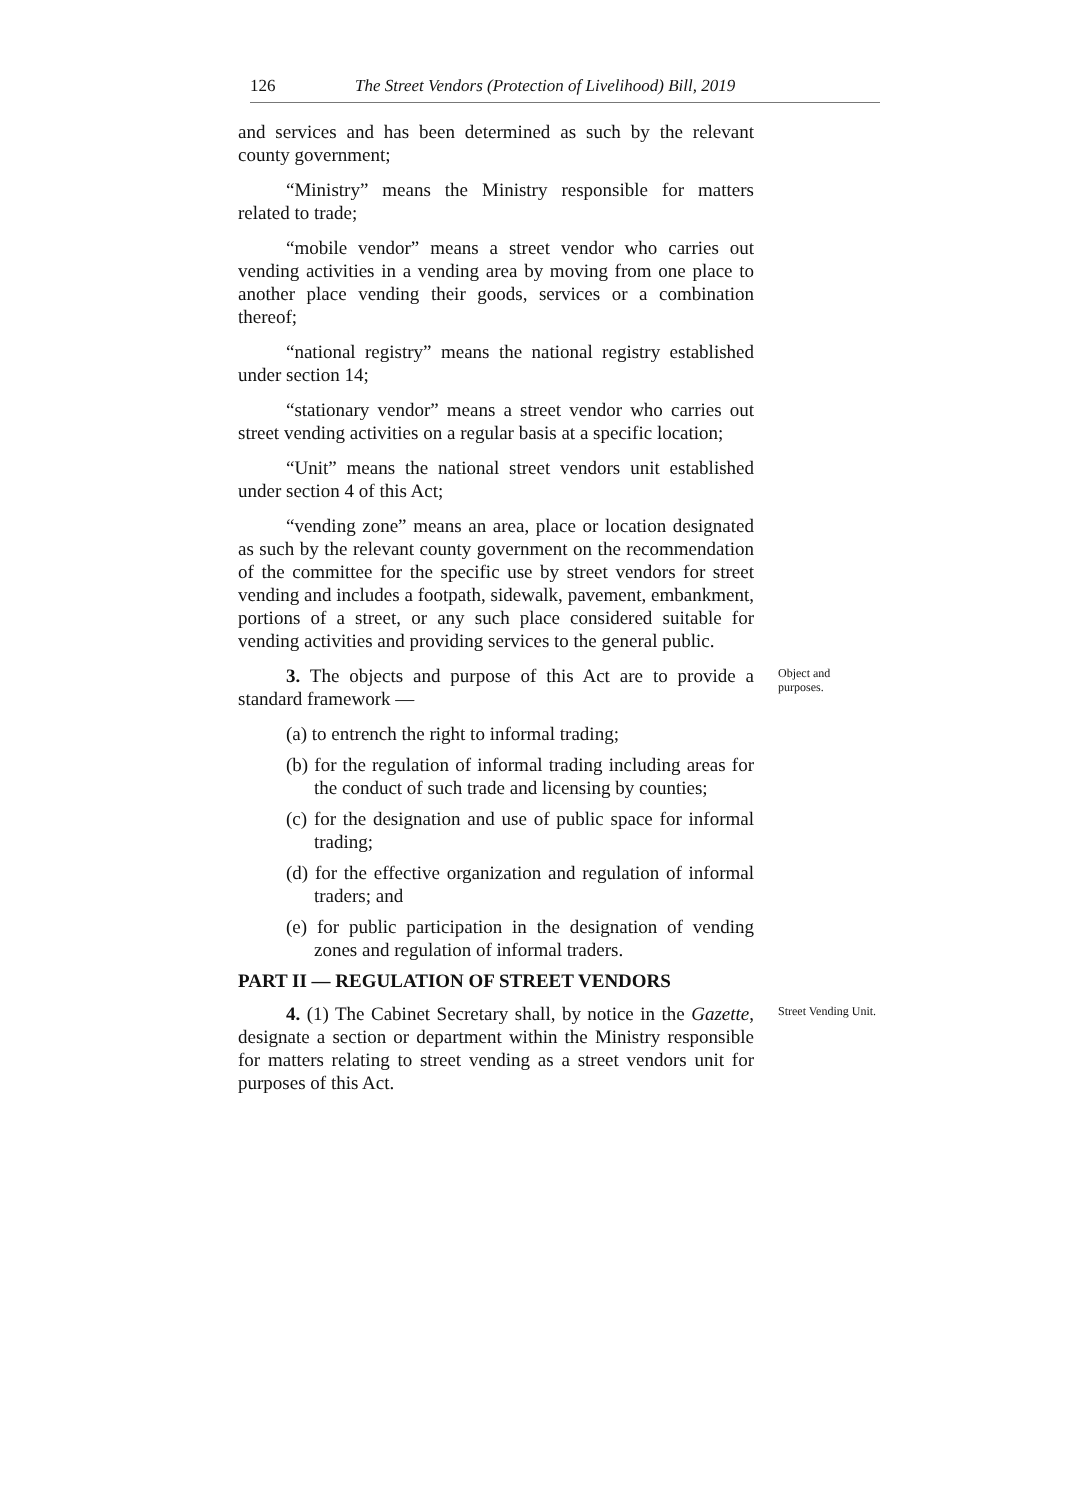126 The Street Vendors (Protection of Livelihood) Bill, 2019
and services and has been determined as such by the relevant county government;
“Ministry” means the Ministry responsible for matters related to trade;
“mobile vendor” means a street vendor who carries out vending activities in a vending area by moving from one place to another place vending their goods, services or a combination thereof;
“national registry” means the national registry established under section 14;
“stationary vendor” means a street vendor who carries out street vending activities on a regular basis at a specific location;
“Unit” means the national street vendors unit established under section 4 of this Act;
“vending zone” means an area, place or location designated as such by the relevant county government on the recommendation of the committee for the specific use by street vendors for street vending and includes a footpath, sidewalk, pavement, embankment, portions of a street, or any such place considered suitable for vending activities and providing services to the general public.
3. The objects and purpose of this Act are to provide a standard framework —
Object and purposes.
(a) to entrench the right to informal trading;
(b) for the regulation of informal trading including areas for the conduct of such trade and licensing by counties;
(c) for the designation and use of public space for informal trading;
(d) for the effective organization and regulation of informal traders; and
(e) for public participation in the designation of vending zones and regulation of informal traders.
PART II — REGULATION OF STREET VENDORS
4. (1) The Cabinet Secretary shall, by notice in the Gazette, designate a section or department within the Ministry responsible for matters relating to street vending as a street vendors unit for purposes of this Act.
Street Vending Unit.